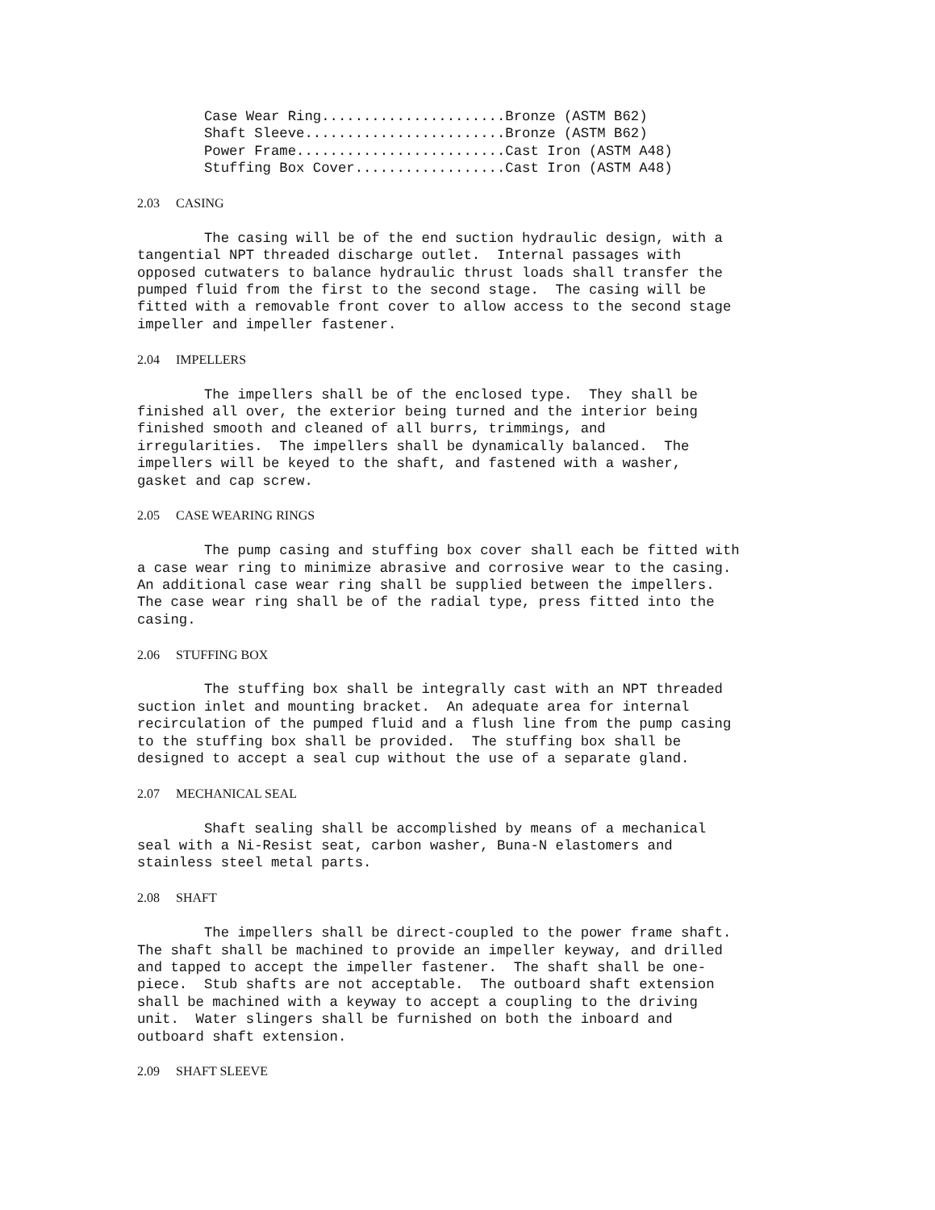Case Wear Ring......................Bronze (ASTM B62)
        Shaft Sleeve........................Bronze (ASTM B62)
        Power Frame.........................Cast Iron (ASTM A48)
        Stuffing Box Cover..................Cast Iron (ASTM A48)

2.03     CASING

        The casing will be of the end suction hydraulic design, with a
tangential NPT threaded discharge outlet.  Internal passages with
opposed cutwaters to balance hydraulic thrust loads shall transfer the
pumped fluid from the first to the second stage.  The casing will be
fitted with a removable front cover to allow access to the second stage
impeller and impeller fastener.

2.04     IMPELLERS

        The impellers shall be of the enclosed type.  They shall be
finished all over, the exterior being turned and the interior being
finished smooth and cleaned of all burrs, trimmings, and
irregularities.  The impellers shall be dynamically balanced.  The
impellers will be keyed to the shaft, and fastened with a washer,
gasket and cap screw.

2.05     CASE WEARING RINGS

        The pump casing and stuffing box cover shall each be fitted with
a case wear ring to minimize abrasive and corrosive wear to the casing.
An additional case wear ring shall be supplied between the impellers.
The case wear ring shall be of the radial type, press fitted into the
casing.

2.06     STUFFING BOX

        The stuffing box shall be integrally cast with an NPT threaded
suction inlet and mounting bracket.  An adequate area for internal
recirculation of the pumped fluid and a flush line from the pump casing
to the stuffing box shall be provided.  The stuffing box shall be
designed to accept a seal cup without the use of a separate gland.

2.07     MECHANICAL SEAL

        Shaft sealing shall be accomplished by means of a mechanical
seal with a Ni-Resist seat, carbon washer, Buna-N elastomers and
stainless steel metal parts.

2.08     SHAFT

        The impellers shall be direct-coupled to the power frame shaft.
The shaft shall be machined to provide an impeller keyway, and drilled
and tapped to accept the impeller fastener.  The shaft shall be one-
piece.  Stub shafts are not acceptable.  The outboard shaft extension
shall be machined with a keyway to accept a coupling to the driving
unit.  Water slingers shall be furnished on both the inboard and
outboard shaft extension.

2.09     SHAFT SLEEVE